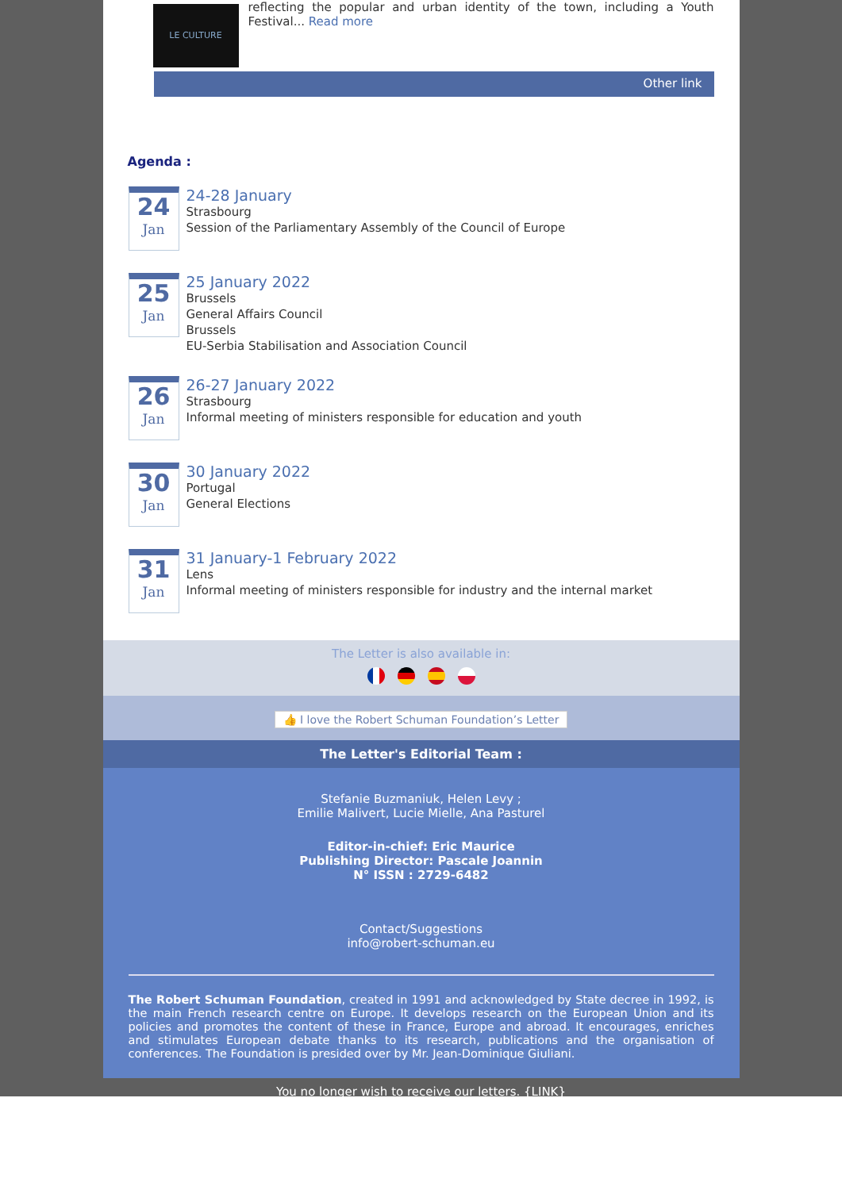LE CULTURE
reflecting the popular and urban identity of the town, including a Youth Festival... Read more
Other link
Agenda :
24
Jan
24-28 January
Strasbourg
Session of the Parliamentary Assembly of the Council of Europe
25
Jan
25 January 2022
Brussels
General Affairs Council
Brussels
EU-Serbia Stabilisation and Association Council
26
Jan
26-27 January 2022
Strasbourg
Informal meeting of ministers responsible for education and youth
30
Jan
30 January 2022
Portugal
General Elections
31
Jan
31 January-1 February 2022
Lens
Informal meeting of ministers responsible for industry and the internal market
The Letter is also available in:
👍 I love the Robert Schuman Foundation’s Letter
The Letter's Editorial Team :
Stefanie Buzmaniuk, Helen Levy ;
Emilie Malivert, Lucie Mielle, Ana Pasturel
Editor-in-chief: Eric Maurice
Publishing Director: Pascale Joannin
N° ISSN : 2729-6482
Contact/Suggestions
info@robert-schuman.eu
The Robert Schuman Foundation, created in 1991 and acknowledged by State decree in 1992, is the main French research centre on Europe. It develops research on the European Union and its policies and promotes the content of these in France, Europe and abroad. It encourages, enriches and stimulates European debate thanks to its research, publications and the organisation of conferences. The Foundation is presided over by Mr. Jean-Dominique Giuliani.
You no longer wish to receive our letters. {LINK}